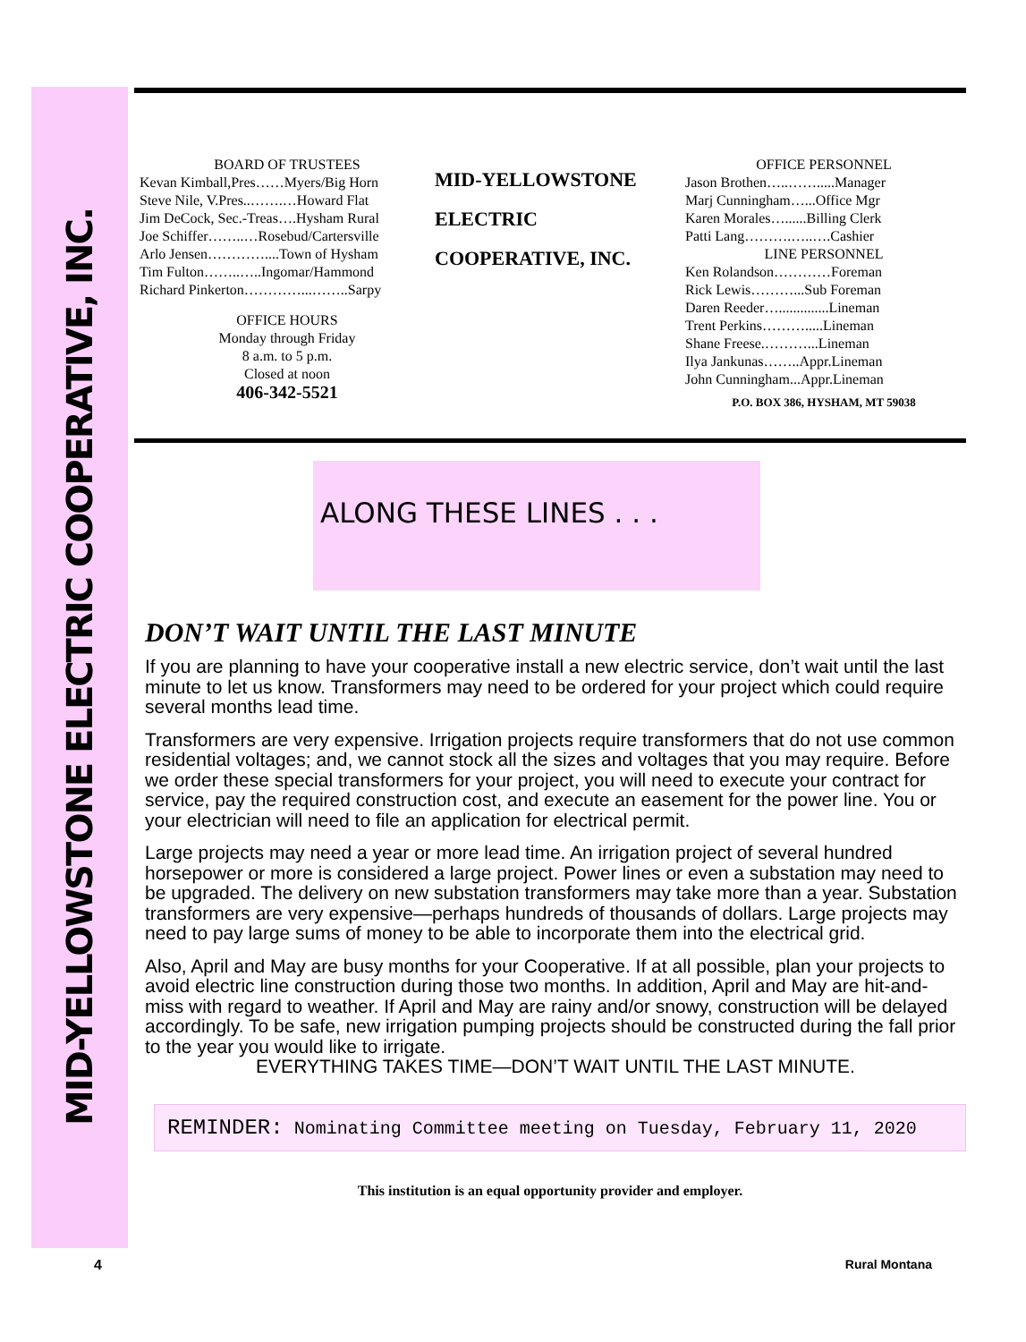MID-YELLOWSTONE ELECTRIC COOPERATIVE, INC.
BOARD OF TRUSTEES
Kevan Kimball,Pres……Myers/Big Horn
Steve Nile, V.Pres..…….…Howard Flat
Jim DeCock, Sec.-Treas….Hysham Rural
Joe Schiffer……..…Rosebud/Cartersville
Arlo Jensen…………....Town of Hysham
Tim Fulton……..…..Ingomar/Hammond
Richard Pinkerton…………...……..Sarpy
OFFICE HOURS
Monday through Friday
8 a.m. to 5 p.m.
Closed at noon
406-342-5521
MID-YELLOWSTONE
ELECTRIC
COOPERATIVE, INC.
OFFICE PERSONNEL
Jason Brothen…..…….....Manager
Marj Cunningham…...Office Mgr
Karen Morales…......Billing Clerk
Patti Lang……….…..….Cashier
LINE PERSONNEL
Ken Rolandson…………Foreman
Rick Lewis………...Sub Foreman
Daren Reeder…..............Lineman
Trent Perkins……….....Lineman
Shane Freese.………...Lineman
Ilya Jankunas……..Appr.Lineman
John Cunningham...Appr.Lineman
P.O. BOX 386, HYSHAM, MT 59038
ALONG THESE LINES . . .
DON’T WAIT UNTIL THE LAST MINUTE
If you are planning to have your cooperative install a new electric service, don’t wait until the last minute to let us know. Transformers may need to be ordered for your project which could require several months lead time.
Transformers are very expensive. Irrigation projects require transformers that do not use common residential voltages; and, we cannot stock all the sizes and voltages that you may require. Before we order these special transformers for your project, you will need to execute your contract for service, pay the required construction cost, and execute an easement for the power line. You or your electrician will need to file an application for electrical permit.
Large projects may need a year or more lead time. An irrigation project of several hundred horsepower or more is considered a large project. Power lines or even a substation may need to be upgraded. The delivery on new substation transformers may take more than a year. Substation transformers are very expensive—perhaps hundreds of thousands of dollars. Large projects may need to pay large sums of money to be able to incorporate them into the electrical grid.
Also, April and May are busy months for your Cooperative. If at all possible, plan your projects to avoid electric line construction during those two months. In addition, April and May are hit-and-miss with regard to weather. If April and May are rainy and/or snowy, construction will be delayed accordingly. To be safe, new irrigation pumping projects should be constructed during the fall prior to the year you would like to irrigate.
EVERYTHING TAKES TIME—DON’T WAIT UNTIL THE LAST MINUTE.
REMINDER: Nominating Committee meeting on Tuesday, February 11, 2020
This institution is an equal opportunity provider and employer.
4 Rural Montana